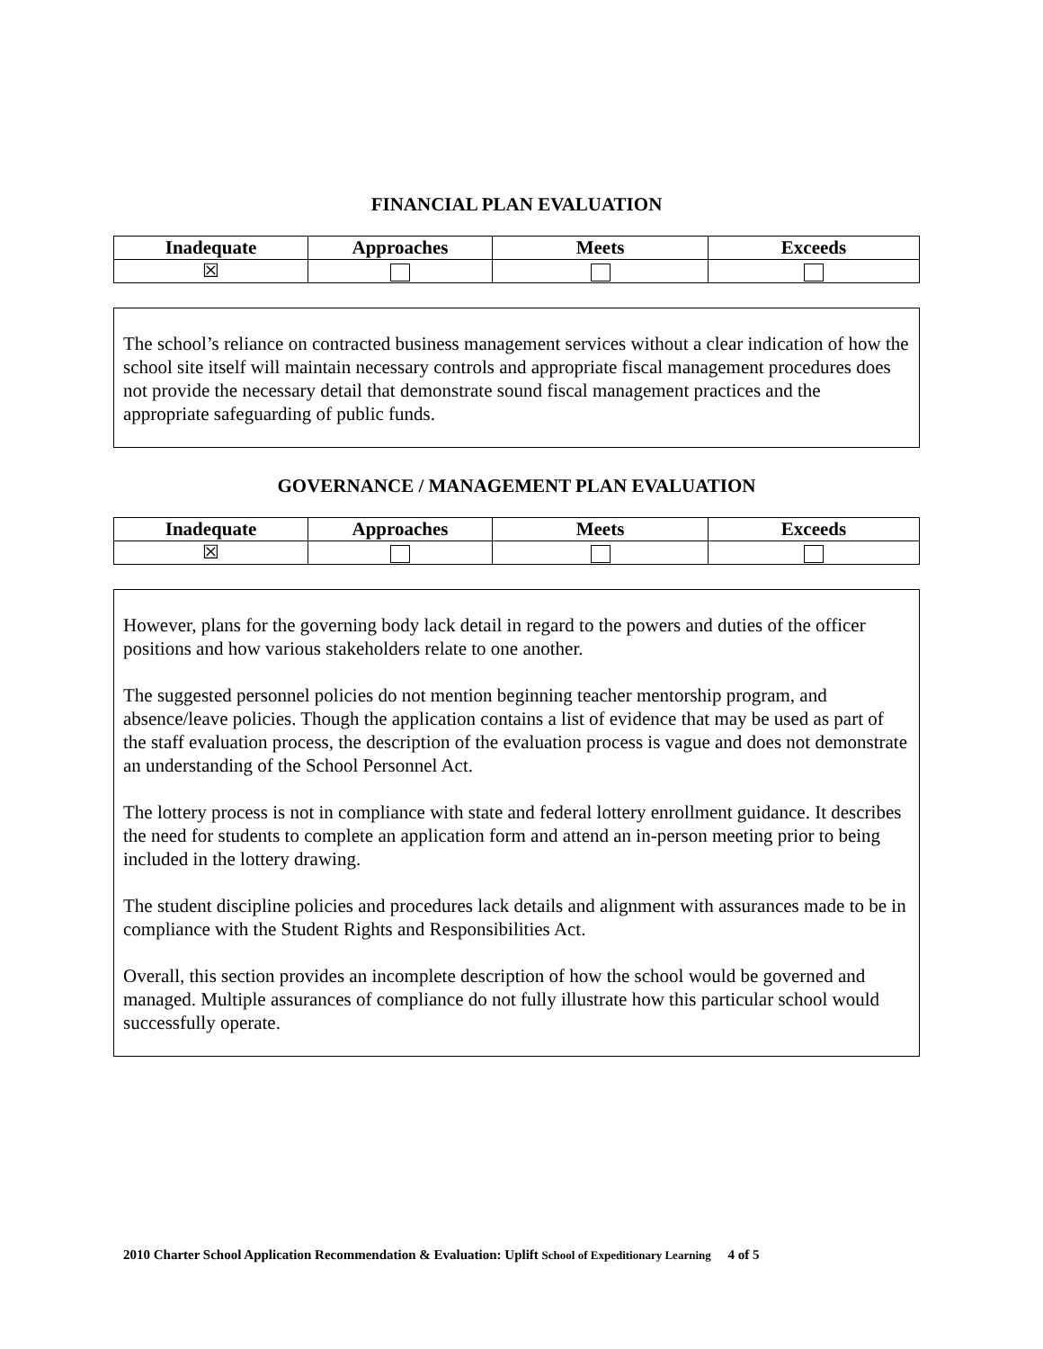FINANCIAL PLAN EVALUATION
| Inadequate | Approaches | Meets | Exceeds |
| --- | --- | --- | --- |
| ☒ | | | |
The school’s reliance on contracted business management services without a clear indication of how the school site itself will maintain necessary controls and appropriate fiscal management procedures does not provide the necessary detail that demonstrate sound fiscal management practices and the appropriate safeguarding of public funds.
GOVERNANCE / MANAGEMENT PLAN EVALUATION
| Inadequate | Approaches | Meets | Exceeds |
| --- | --- | --- | --- |
| ☒ | | | |
However, plans for the governing body lack detail in regard to the powers and duties of the officer positions and how various stakeholders relate to one another.
The suggested personnel policies do not mention beginning teacher mentorship program, and absence/leave policies. Though the application contains a list of evidence that may be used as part of the staff evaluation process, the description of the evaluation process is vague and does not demonstrate an understanding of the School Personnel Act.
The lottery process is not in compliance with state and federal lottery enrollment guidance. It describes the need for students to complete an application form and attend an in-person meeting prior to being included in the lottery drawing.
The student discipline policies and procedures lack details and alignment with assurances made to be in compliance with the Student Rights and Responsibilities Act.
Overall, this section provides an incomplete description of how the school would be governed and managed. Multiple assurances of compliance do not fully illustrate how this particular school would successfully operate.
2010 Charter School Application Recommendation & Evaluation: Uplift School of Expeditionary Learning 4 of 5